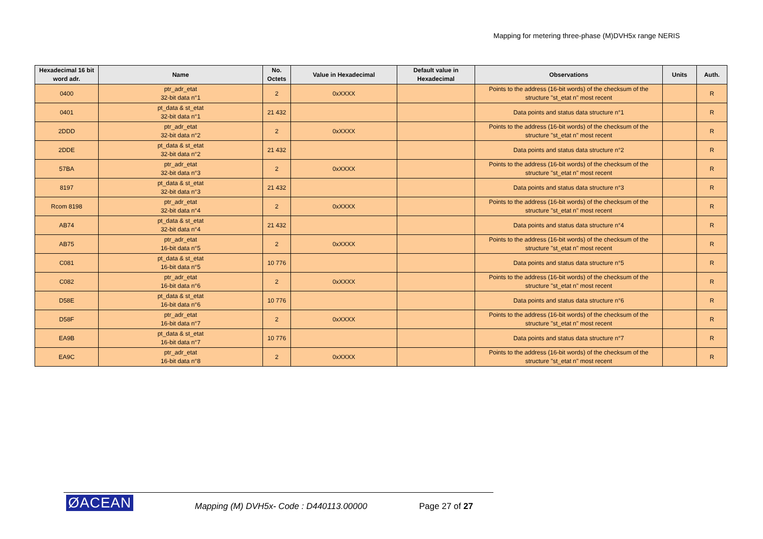Mapping for metering three-phase (M)DVH5x range NERIS
| Hexadecimal 16 bit word adr. | Name | No. Octets | Value in Hexadecimal | Default value in Hexadecimal | Observations | Units | Auth. |
| --- | --- | --- | --- | --- | --- | --- | --- |
| 0400 | ptr_adr_etat 32-bit data n°1 | 2 | 0xXXXX | | Points to the address (16-bit words) of the checksum of the structure "st_etat n" most recent | | R |
| 0401 | pt_data & st_etat 32-bit data n°1 | 21 432 | | | Data points and status data structure n°1 | | R |
| 2DDD | ptr_adr_etat 32-bit data n°2 | 2 | 0xXXXX | | Points to the address (16-bit words) of the checksum of the structure "st_etat n" most recent | | R |
| 2DDE | pt_data & st_etat 32-bit data n°2 | 21 432 | | | Data points and status data structure n°2 | | R |
| 57BA | ptr_adr_etat 32-bit data n°3 | 2 | 0xXXXX | | Points to the address (16-bit words) of the checksum of the structure "st_etat n" most recent | | R |
| 8197 | pt_data & st_etat 32-bit data n°3 | 21 432 | | | Data points and status data structure n°3 | | R |
| Rcom 8198 | ptr_adr_etat 32-bit data n°4 | 2 | 0xXXXX | | Points to the address (16-bit words) of the checksum of the structure "st_etat n" most recent | | R |
| AB74 | pt_data & st_etat 32-bit data n°4 | 21 432 | | | Data points and status data structure n°4 | | R |
| AB75 | ptr_adr_etat 16-bit data n°5 | 2 | 0xXXXX | | Points to the address (16-bit words) of the checksum of the structure "st_etat n" most recent | | R |
| C081 | pt_data & st_etat 16-bit data n°5 | 10 776 | | | Data points and status data structure n°5 | | R |
| C082 | ptr_adr_etat 16-bit data n°6 | 2 | 0xXXXX | | Points to the address (16-bit words) of the checksum of the structure "st_etat n" most recent | | R |
| D58E | pt_data & st_etat 16-bit data n°6 | 10 776 | | | Data points and status data structure n°6 | | R |
| D58F | ptr_adr_etat 16-bit data n°7 | 2 | 0xXXXX | | Points to the address (16-bit words) of the checksum of the structure "st_etat n" most recent | | R |
| EA9B | pt_data & st_etat 16-bit data n°7 | 10 776 | | | Data points and status data structure n°7 | | R |
| EA9C | ptr_adr_etat 16-bit data n°8 | 2 | 0xXXXX | | Points to the address (16-bit words) of the checksum of the structure "st_etat n" most recent | | R |
ØACEAN
Mapping (M) DVH5x- Code : D440113.00000
Page 27 of 27